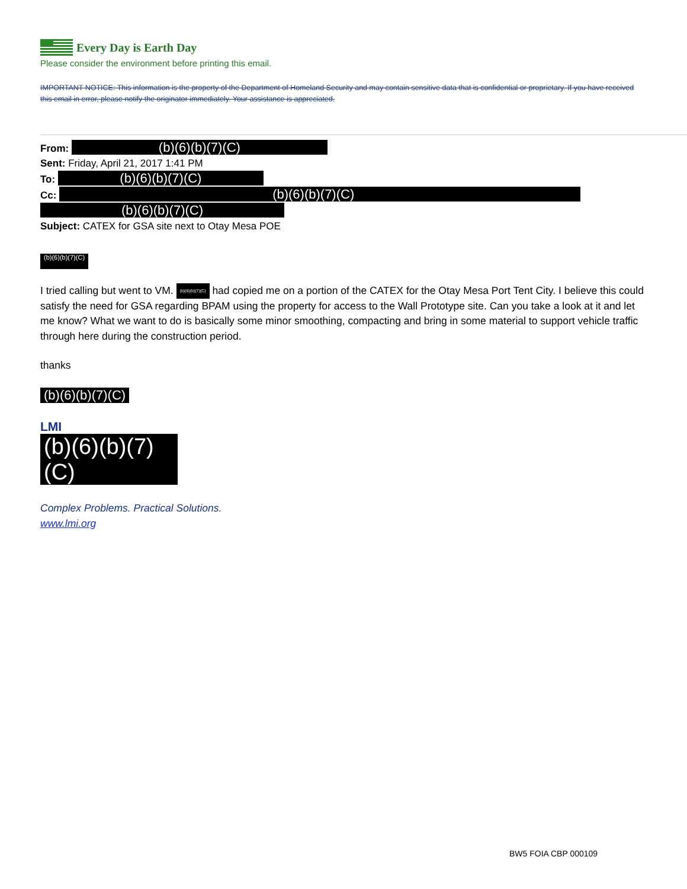Every Day is Earth Day
Please consider the environment before printing this email.
IMPORTANT NOTICE: This information is the property of the Department of Homeland Security and may contain sensitive data that is confidential or proprietary. If you have received this email in error, please notify the originator immediately. Your assistance is appreciated.
From: (b)(6)(b)(7)(C)
Sent: Friday, April 21, 2017 1:41 PM
To: (b)(6)(b)(7)(C)
Cc: (b)(6)(b)(7)(C)
(b)(6)(b)(7)(C)
Subject: CATEX for GSA site next to Otay Mesa POE
(b)(6)(b)(7)(C)
I tried calling but went to VM. (b)(6)(b)(7)(C) had copied me on a portion of the CATEX for the Otay Mesa Port Tent City. I believe this could satisfy the need for GSA regarding BPAM using the property for access to the Wall Prototype site. Can you take a look at it and let me know? What we want to do is basically some minor smoothing, compacting and bring in some material to support vehicle traffic through here during the construction period.
thanks
(b)(6)(b)(7)(C)
LMI
(b)(6)(b)(7)(C)
Complex Problems. Practical Solutions.
www.lmi.org
BW5 FOIA CBP 000109